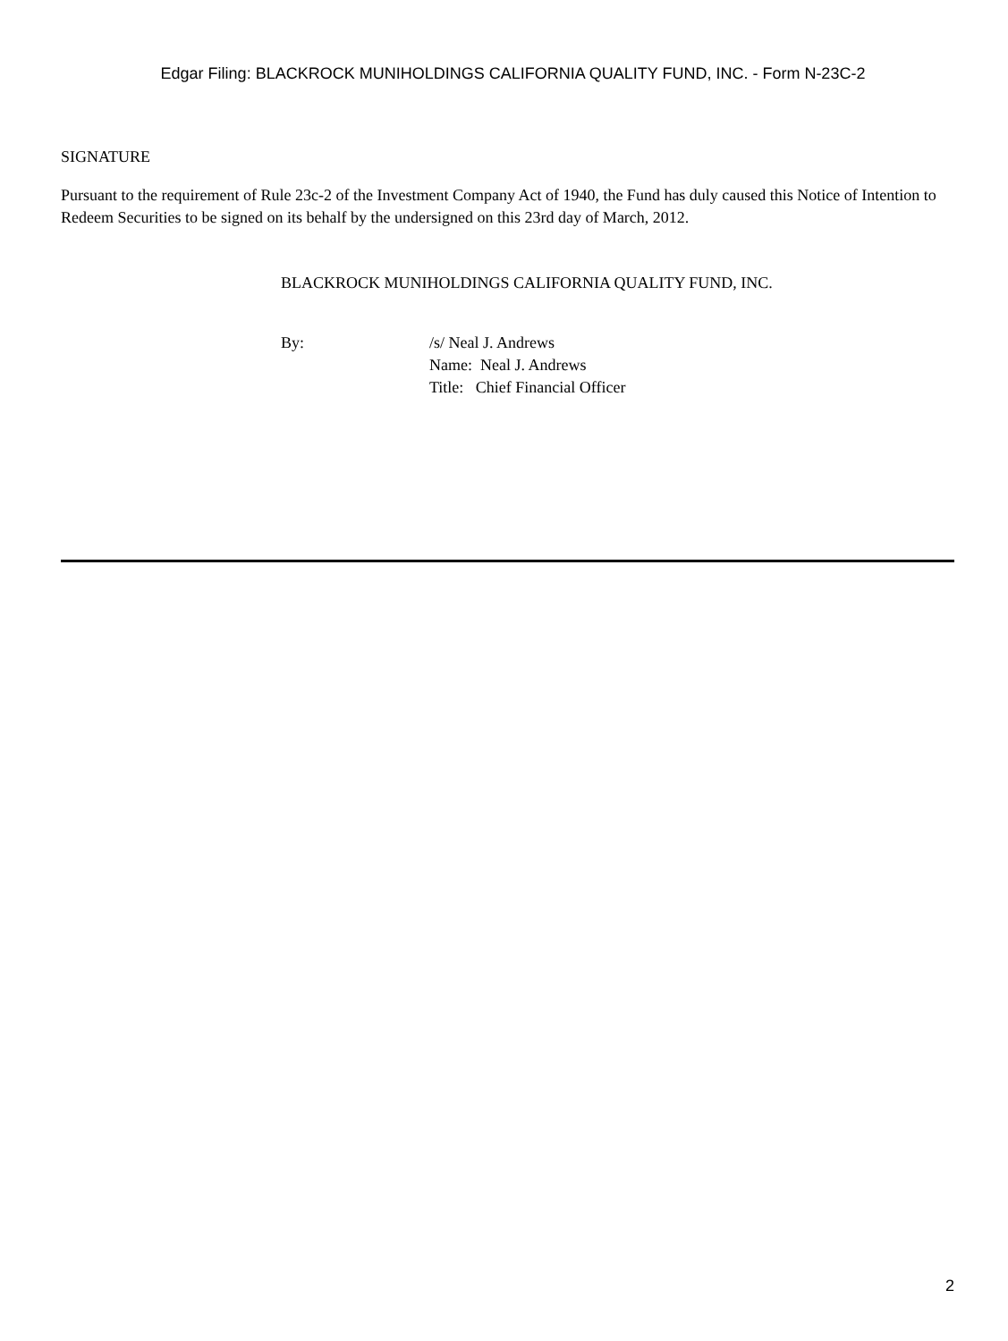Edgar Filing: BLACKROCK MUNIHOLDINGS CALIFORNIA QUALITY FUND, INC. - Form N-23C-2
SIGNATURE
Pursuant to the requirement of Rule 23c-2 of the Investment Company Act of 1940, the Fund has duly caused this Notice of Intention to Redeem Securities to be signed on its behalf by the undersigned on this 23rd day of March, 2012.
BLACKROCK MUNIHOLDINGS CALIFORNIA QUALITY FUND, INC.
| By: | /s/ Neal J. Andrews Name: Neal J. Andrews Title: Chief Financial Officer |
2